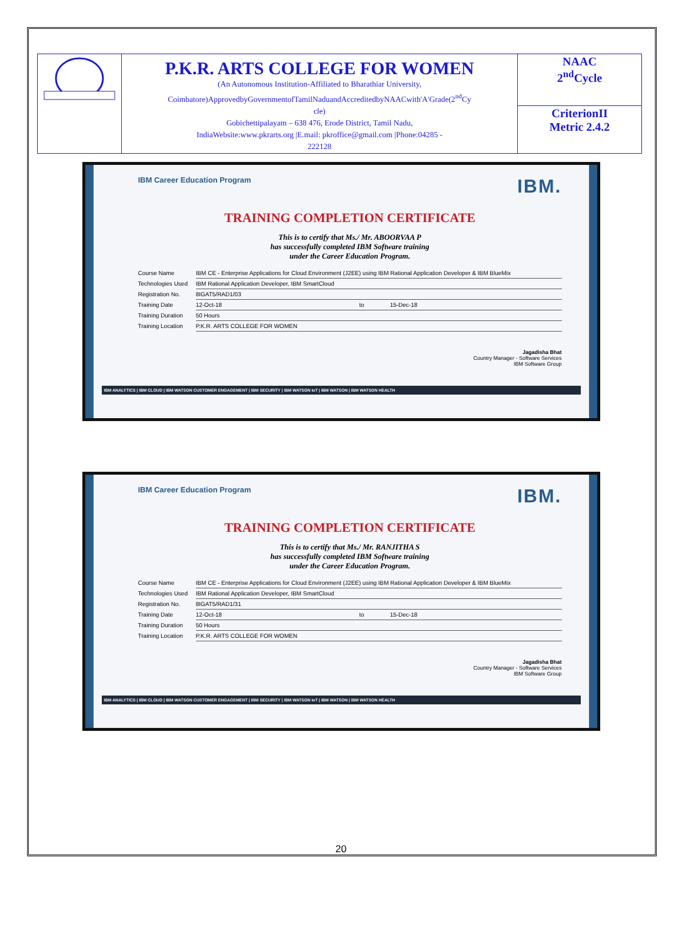| | P.K.R. ARTS COLLEGE FOR WOMEN (An Autonomous Institution-Affiliated to Bharathiar University, Coimbatore)ApprovedbyGovernmentofTamilNaduandAccreditedbyNAACwith'A'Grade(2<sup>nd</sup>Cy cle) Gobichettipalayam – 638 476, Erode District, Tamil Nadu, IndiaWebsite:www.pkrarts.org /E.mail: pkroffice@gmail.com /Phone:04285 - 222128 | NAAC 2<sup>nd</sup>Cycle |
| | | CriterionII Metric 2.4.2 |
IBM Career Education Program IBM.
TRAINING COMPLETION CERTIFICATE
This is to certify that Ms./ Mr. ABOORVAA P
has successfully completed IBM Software training
under the Career Education Program.
| Course Name | IBM CE - Enterprise Applications for Cloud Environment (J2EE) using IBM Rational Application Developer & IBM BlueMix | | |
| Technologies Used | IBM Rational Application Developer, IBM SmartCloud | | |
| Registration No. | 8IGAT5/RAD1/03 | | |
| Training Date | 12-Oct-18 | to | 15-Dec-18 |
| Training Duration | 50 Hours | | |
| Training Location | P.K.R. ARTS COLLEGE FOR WOMEN | | |
Jagadisha Bhat
Country Manager - Software Services
IBM Software Group
IBM ANALYTICS | IBM CLOUD | IBM WATSON CUSTOMER ENGAGEMENT | IBM SECURITY | IBM WATSON IoT | IBM WATSON | IBM WATSON HEALTH
IBM Career Education Program IBM.
TRAINING COMPLETION CERTIFICATE
This is to certify that Ms./ Mr. RANJITHA S
has successfully completed IBM Software training
under the Career Education Program.
| Course Name | IBM CE - Enterprise Applications for Cloud Environment (J2EE) using IBM Rational Application Developer & IBM BlueMix | | |
| Technologies Used | IBM Rational Application Developer, IBM SmartCloud | | |
| Registration No. | 8IGAT5/RAD1/31 | | |
| Training Date | 12-Oct-18 | to | 15-Dec-18 |
| Training Duration | 50 Hours | | |
| Training Location | P.K.R. ARTS COLLEGE FOR WOMEN | | |
Jagadisha Bhat
Country Manager - Software Services
IBM Software Group
IBM ANALYTICS | IBM CLOUD | IBM WATSON CUSTOMER ENGAGEMENT | IBM SECURITY | IBM WATSON IoT | IBM WATSON | IBM WATSON HEALTH
20